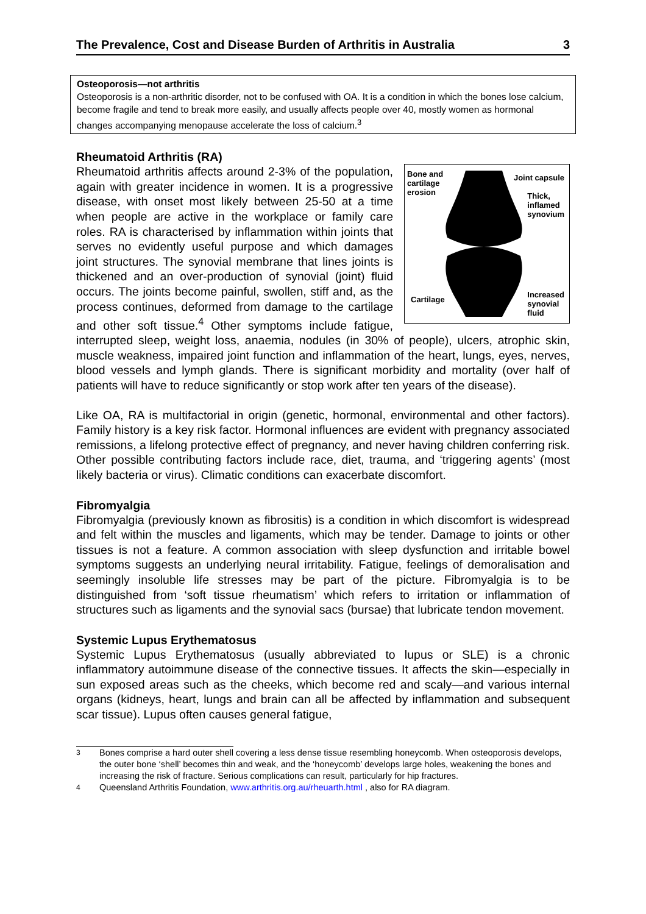The Prevalence, Cost and Disease Burden of Arthritis in Australia 3
Osteoporosis—not arthritis
Osteoporosis is a non-arthritic disorder, not to be confused with OA. It is a condition in which the bones lose calcium, become fragile and tend to break more easily, and usually affects people over 40, mostly women as hormonal changes accompanying menopause accelerate the loss of calcium.<sup>3</sup>
Rheumatoid Arthritis (RA)
Bone and
cartilage
erosion
Joint capsule
Thick,
inflamed
synovium
Cartilage
Increased
synovial
fluid
Rheumatoid arthritis affects around 2-3% of the population, again with greater incidence in women. It is a progressive disease, with onset most likely between 25-50 at a time when people are active in the workplace or family care roles. RA is characterised by inflammation within joints that serves no evidently useful purpose and which damages joint structures. The synovial membrane that lines joints is thickened and an over-production of synovial (joint) fluid occurs. The joints become painful, swollen, stiff and, as the process continues, deformed from damage to the cartilage and other soft tissue.<sup>4</sup> Other symptoms include fatigue, interrupted sleep, weight loss, anaemia, nodules (in 30% of people), ulcers, atrophic skin, muscle weakness, impaired joint function and inflammation of the heart, lungs, eyes, nerves, blood vessels and lymph glands. There is significant morbidity and mortality (over half of patients will have to reduce significantly or stop work after ten years of the disease).
Like OA, RA is multifactorial in origin (genetic, hormonal, environmental and other factors). Family history is a key risk factor. Hormonal influences are evident with pregnancy associated remissions, a lifelong protective effect of pregnancy, and never having children conferring risk. Other possible contributing factors include race, diet, trauma, and ‘triggering agents’ (most likely bacteria or virus). Climatic conditions can exacerbate discomfort.
Fibromyalgia
Fibromyalgia (previously known as fibrositis) is a condition in which discomfort is widespread and felt within the muscles and ligaments, which may be tender. Damage to joints or other tissues is not a feature. A common association with sleep dysfunction and irritable bowel symptoms suggests an underlying neural irritability. Fatigue, feelings of demoralisation and seemingly insoluble life stresses may be part of the picture. Fibromyalgia is to be distinguished from ‘soft tissue rheumatism’ which refers to irritation or inflammation of structures such as ligaments and the synovial sacs (bursae) that lubricate tendon movement.
Systemic Lupus Erythematosus
Systemic Lupus Erythematosus (usually abbreviated to lupus or SLE) is a chronic inflammatory autoimmune disease of the connective tissues. It affects the skin—especially in sun exposed areas such as the cheeks, which become red and scaly—and various internal organs (kidneys, heart, lungs and brain can all be affected by inflammation and subsequent scar tissue). Lupus often causes general fatigue,
<sup>3</sup> Bones comprise a hard outer shell covering a less dense tissue resembling honeycomb. When osteoporosis develops, the outer bone ‘shell’ becomes thin and weak, and the ‘honeycomb’ develops large holes, weakening the bones and increasing the risk of fracture. Serious complications can result, particularly for hip fractures.
<sup>4</sup> Queensland Arthritis Foundation, www.arthritis.org.au/rheuarth.html , also for RA diagram.